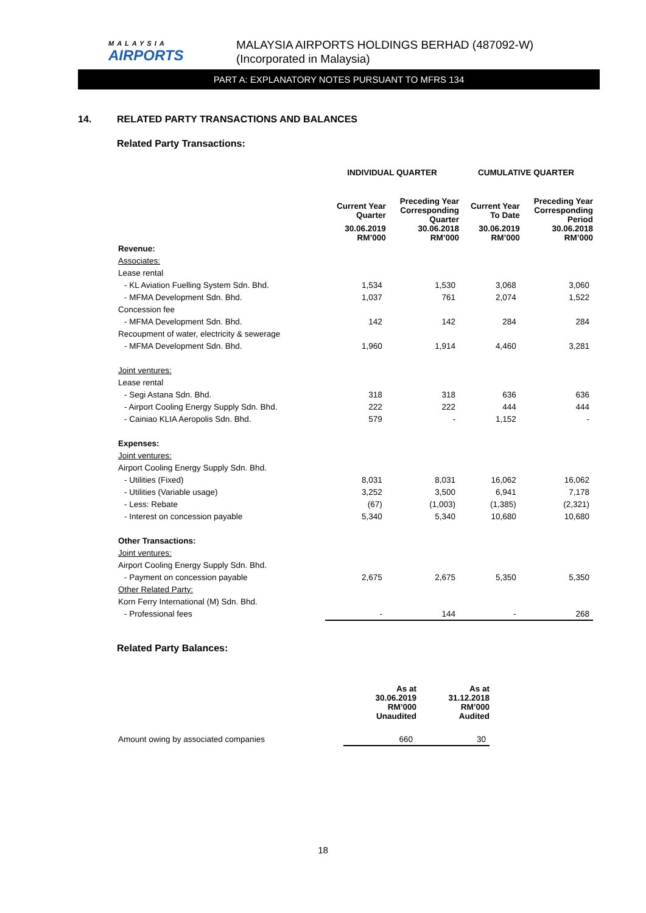MALAYSIA
AIRPORTS
MALAYSIA AIRPORTS HOLDINGS BERHAD (487092-W)
(Incorporated in Malaysia)
PART A: EXPLANATORY NOTES PURSUANT TO MFRS 134
14. RELATED PARTY TRANSACTIONS AND BALANCES
Related Party Transactions:
| | INDIVIDUAL QUARTER | | CUMULATIVE QUARTER | |
| --- | --- | --- | --- | --- |
| | Current Year Quarter | Preceding Year Corresponding Quarter | Current Year To Date | Preceding Year Corresponding Period |
| | 30.06.2019 RM’000 | 30.06.2018 RM’000 | 30.06.2019 RM’000 | 30.06.2018 RM’000 |
| Revenue: | | | | |
| Associates: | | | | |
| Lease rental | | | | |
| - KL Aviation Fuelling System Sdn. Bhd. | 1,534 | 1,530 | 3,068 | 3,060 |
| - MFMA Development Sdn. Bhd. | 1,037 | 761 | 2,074 | 1,522 |
| Concession fee | | | | |
| - MFMA Development Sdn. Bhd. | 142 | 142 | 284 | 284 |
| Recoupment of water, electricity & sewerage | | | | |
| - MFMA Development Sdn. Bhd. | 1,960 | 1,914 | 4,460 | 3,281 |
| Joint ventures: | | | | |
| Lease rental | | | | |
| - Segi Astana Sdn. Bhd. | 318 | 318 | 636 | 636 |
| - Airport Cooling Energy Supply Sdn. Bhd. | 222 | 222 | 444 | 444 |
| - Cainiao KLIA Aeropolis Sdn. Bhd. | 579 | - | 1,152 | - |
| Expenses: | | | | |
| Joint ventures: | | | | |
| Airport Cooling Energy Supply Sdn. Bhd. | | | | |
| - Utilities (Fixed) | 8,031 | 8,031 | 16,062 | 16,062 |
| - Utilities (Variable usage) | 3,252 | 3,500 | 6,941 | 7,178 |
| - Less: Rebate | (67) | (1,003) | (1,385) | (2,321) |
| - Interest on concession payable | 5,340 | 5,340 | 10,680 | 10,680 |
| Other Transactions: | | | | |
| Joint ventures: | | | | |
| Airport Cooling Energy Supply Sdn. Bhd. | | | | |
| - Payment on concession payable | 2,675 | 2,675 | 5,350 | 5,350 |
| Other Related Party: | | | | |
| Korn Ferry International (M) Sdn. Bhd. | | | | |
| - Professional fees | - | 144 | - | 268 |
Related Party Balances:
| | As at 30.06.2019 RM’000 Unaudited | As at 31.12.2018 RM’000 Audited |
| --- | --- | --- |
| Amount owing by associated companies | 660 | 30 |
18